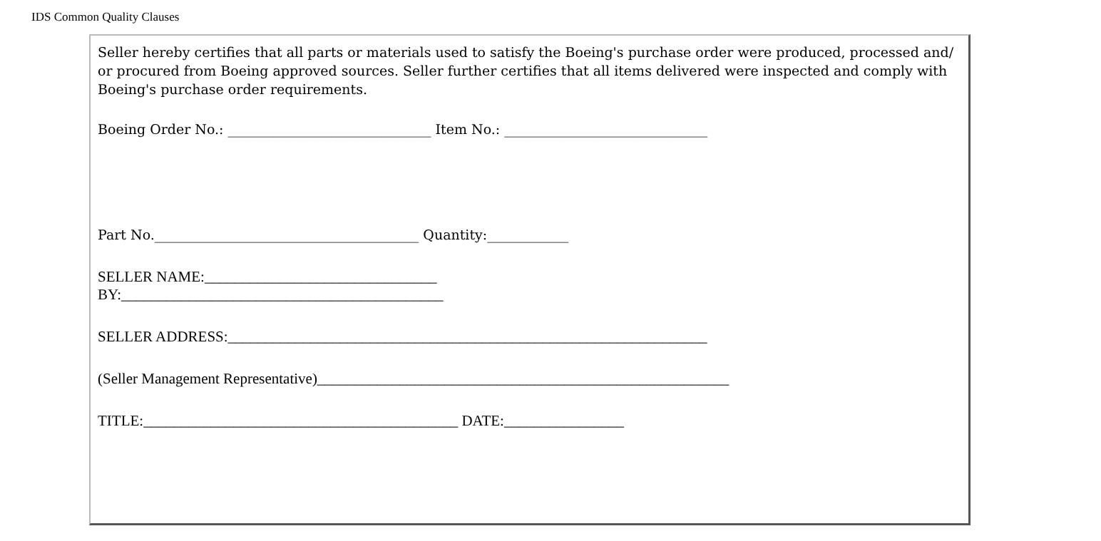IDS Common Quality Clauses
Seller hereby certifies that all parts or materials used to satisfy the Boeing's purchase order were produced, processed and/ or procured from Boeing approved sources. Seller further certifies that all items delivered were inspected and comply with Boeing's purchase order requirements.
Boeing Order No.: ______________________________ Item No.: ______________________________
Part No._______________________________________ Quantity:____________
SELLER NAME:_______________________________
BY:___________________________________________
SELLER ADDRESS:________________________________________________________________
(Seller Management Representative)_______________________________________________________
TITLE:__________________________________________ DATE:________________